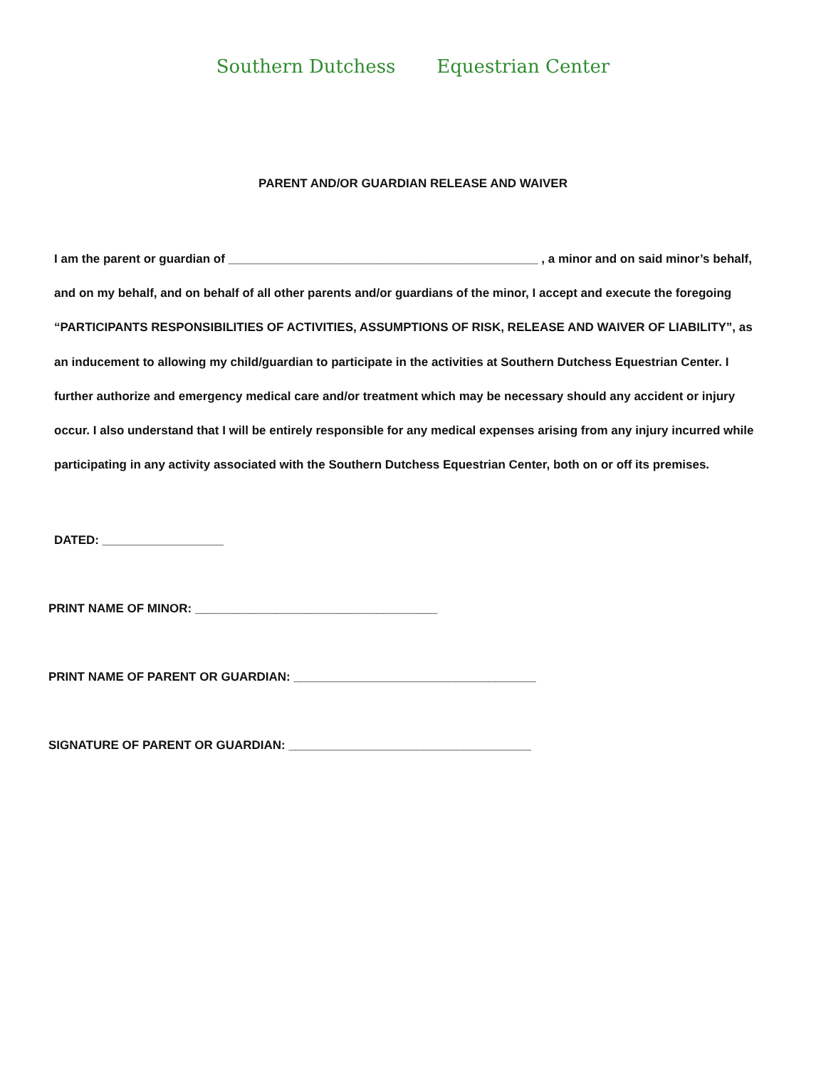Southern Dutchess Equestrian Center
PARENT AND/OR GUARDIAN RELEASE AND WAIVER
I am the parent or guardian of ______________________________________________ , a minor and on said minor’s behalf, and on my behalf, and on behalf of all other parents and/or guardians of the minor, I accept and execute the foregoing “PARTICIPANTS RESPONSIBILITIES OF ACTIVITIES, ASSUMPTIONS OF RISK, RELEASE AND WAIVER OF LIABILITY”, as an inducement to allowing my child/guardian to participate in the activities at Southern Dutchess Equestrian Center. I further authorize and emergency medical care and/or treatment which may be necessary should any accident or injury occur. I also understand that I will be entirely responsible for any medical expenses arising from any injury incurred while participating in any activity associated with the Southern Dutchess Equestrian Center, both on or off its premises.
DATED: __________________
PRINT NAME OF MINOR: ____________________________________
PRINT NAME OF PARENT OR GUARDIAN: ____________________________________
SIGNATURE OF PARENT OR GUARDIAN: ____________________________________